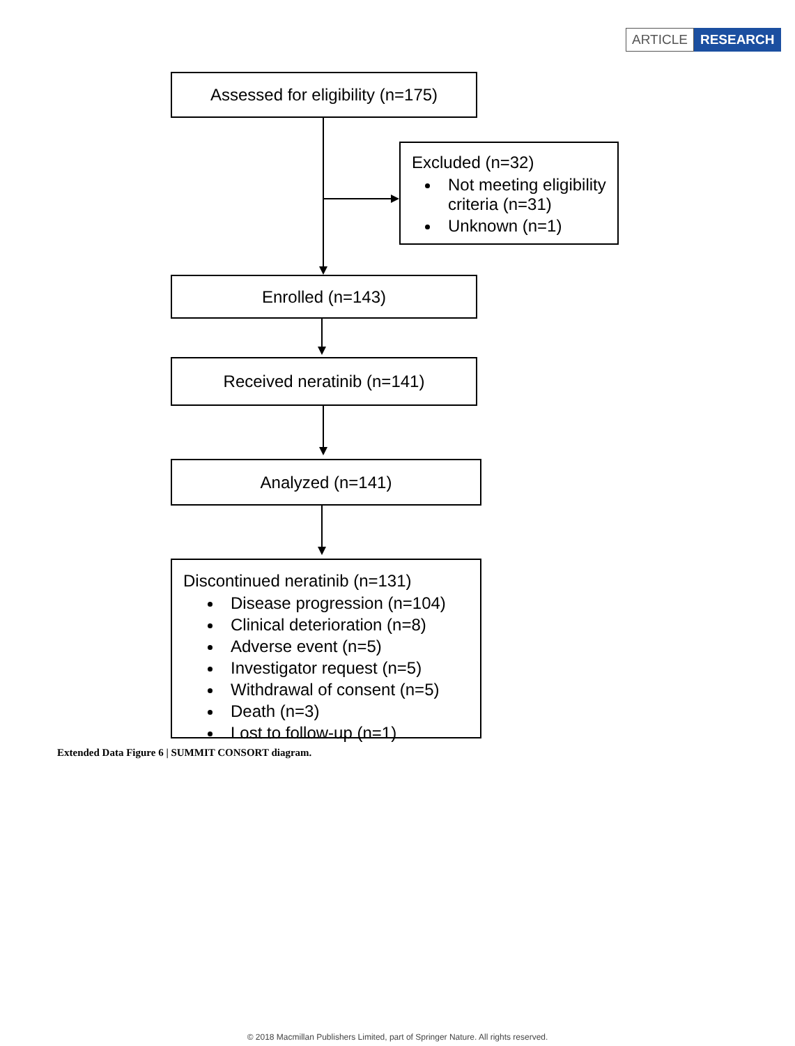ARTICLE RESEARCH
Assessed for eligibility (n=175)
Excluded (n=32)
Not meeting eligibility criteria (n=31)
Unknown (n=1)
Enrolled (n=143)
Received neratinib (n=141)
Analyzed (n=141)
Discontinued neratinib (n=131)
Disease progression (n=104)
Clinical deterioration (n=8)
Adverse event (n=5)
Investigator request (n=5)
Withdrawal of consent (n=5)
Death (n=3)
Lost to follow-up (n=1)
Extended Data Figure 6 | SUMMIT CONSORT diagram.
© 2018 Macmillan Publishers Limited, part of Springer Nature. All rights reserved.